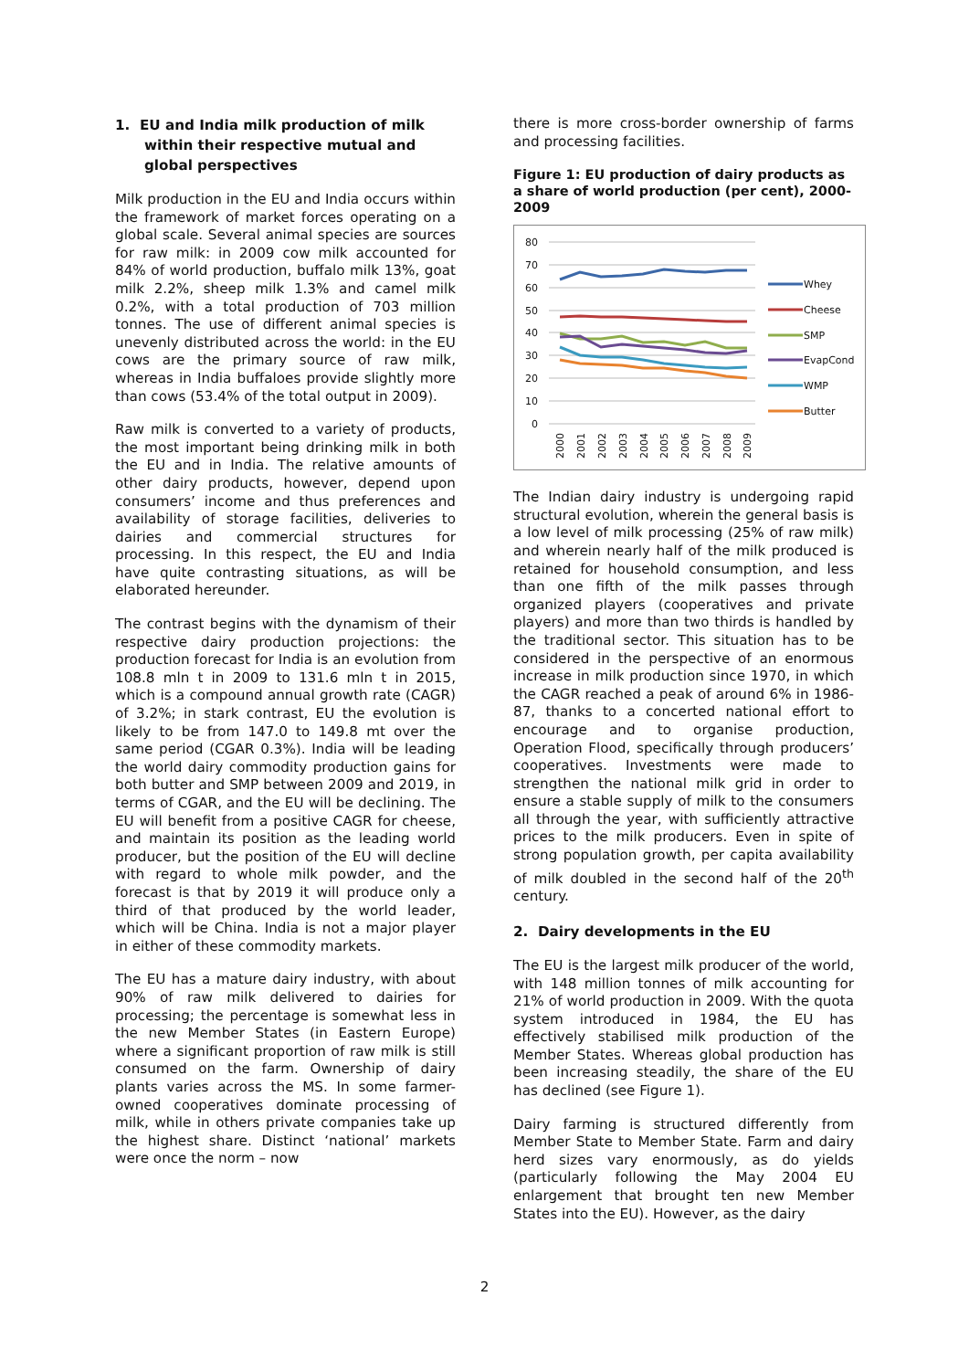1. EU and India milk production of milk within their respective mutual and global perspectives
Milk production in the EU and India occurs within the framework of market forces operating on a global scale. Several animal species are sources for raw milk: in 2009 cow milk accounted for 84% of world production, buffalo milk 13%, goat milk 2.2%, sheep milk 1.3% and camel milk 0.2%, with a total production of 703 million tonnes. The use of different animal species is unevenly distributed across the world: in the EU cows are the primary source of raw milk, whereas in India buffaloes provide slightly more than cows (53.4% of the total output in 2009).
Raw milk is converted to a variety of products, the most important being drinking milk in both the EU and in India. The relative amounts of other dairy products, however, depend upon consumers’ income and thus preferences and availability of storage facilities, deliveries to dairies and commercial structures for processing. In this respect, the EU and India have quite contrasting situations, as will be elaborated hereunder.
The contrast begins with the dynamism of their respective dairy production projections: the production forecast for India is an evolution from 108.8 mln t in 2009 to 131.6 mln t in 2015, which is a compound annual growth rate (CAGR) of 3.2%; in stark contrast, EU the evolution is likely to be from 147.0 to 149.8 mt over the same period (CGAR 0.3%). India will be leading the world dairy commodity production gains for both butter and SMP between 2009 and 2019, in terms of CGAR, and the EU will be declining. The EU will benefit from a positive CAGR for cheese, and maintain its position as the leading world producer, but the position of the EU will decline with regard to whole milk powder, and the forecast is that by 2019 it will produce only a third of that produced by the world leader, which will be China. India is not a major player in either of these commodity markets.
The EU has a mature dairy industry, with about 90% of raw milk delivered to dairies for processing; the percentage is somewhat less in the new Member States (in Eastern Europe) where a significant proportion of raw milk is still consumed on the farm. Ownership of dairy plants varies across the MS. In some farmer-owned cooperatives dominate processing of milk, while in others private companies take up the highest share. Distinct ‘national’ markets were once the norm – now
there is more cross-border ownership of farms and processing facilities.
Figure 1: EU production of dairy products as a share of world production (per cent), 2000-2009
80
70
60
50
40
30
20
10
0
2000
2001
2002
2003
2004
2005
2006
2007
2008
2009
Whey
Cheese
SMP
EvapCond
WMP
Butter
The Indian dairy industry is undergoing rapid structural evolution, wherein the general basis is a low level of milk processing (25% of raw milk) and wherein nearly half of the milk produced is retained for household consumption, and less than one fifth of the milk passes through organized players (cooperatives and private players) and more than two thirds is handled by the traditional sector. This situation has to be considered in the perspective of an enormous increase in milk production since 1970, in which the CAGR reached a peak of around 6% in 1986-87, thanks to a concerted national effort to encourage and to organise production, Operation Flood, specifically through producers’ cooperatives. Investments were made to strengthen the national milk grid in order to ensure a stable supply of milk to the consumers all through the year, with sufficiently attractive prices to the milk producers. Even in spite of strong population growth, per capita availability of milk doubled in the second half of the 20<sup>th</sup> century.
2. Dairy developments in the EU
The EU is the largest milk producer of the world, with 148 million tonnes of milk accounting for 21% of world production in 2009. With the quota system introduced in 1984, the EU has effectively stabilised milk production of the Member States. Whereas global production has been increasing steadily, the share of the EU has declined (see Figure 1).
Dairy farming is structured differently from Member State to Member State. Farm and dairy herd sizes vary enormously, as do yields (particularly following the May 2004 EU enlargement that brought ten new Member States into the EU). However, as the dairy
2